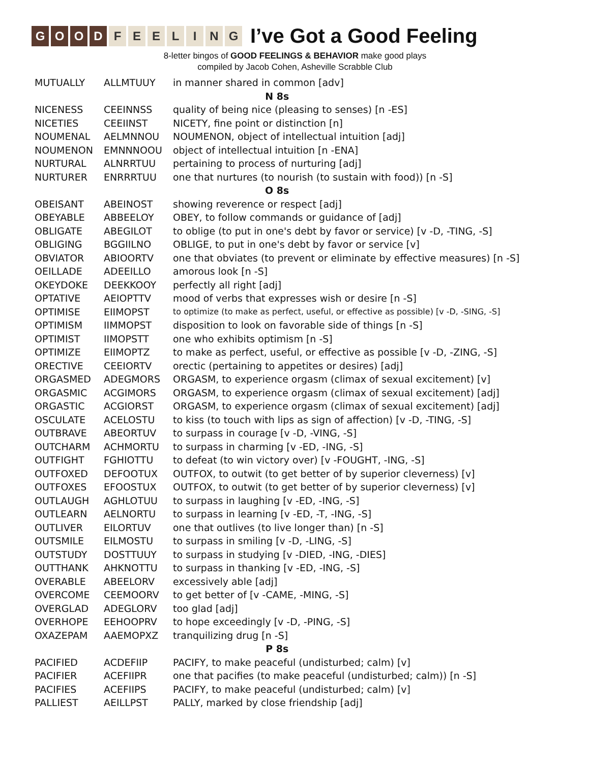GOOD FEELING
I’ve Got a Good Feeling
8-letter bingos of GOOD FEELINGS & BEHAVIOR make good plays
compiled by Jacob Cohen, Asheville Scrabble Club
| MUTUALLY | ALLMTUUY | in manner shared in common [adv] |
| N 8s | | |
| NICENESS | CEEINNSS | quality of being nice (pleasing to senses) [n -ES] |
| NICETIES | CEEIINST | NICETY, fine point or distinction [n] |
| NOUMENAL | AELMNNOU | NOUMENON, object of intellectual intuition [adj] |
| NOUMENON | EMNNNOOU | object of intellectual intuition [n -ENA] |
| NURTURAL | ALNRRTUU | pertaining to process of nurturing [adj] |
| NURTURER | ENRRRTUU | one that nurtures (to nourish (to sustain with food)) [n -S] |
| O 8s | | |
| OBEISANT | ABEINOST | showing reverence or respect [adj] |
| OBEYABLE | ABBEELOY | OBEY, to follow commands or guidance of [adj] |
| OBLIGATE | ABEGILOT | to oblige (to put in one's debt by favor or service) [v -D, -TING, -S] |
| OBLIGING | BGGIILNO | OBLIGE, to put in one's debt by favor or service [v] |
| OBVIATOR | ABIOORTV | one that obviates (to prevent or eliminate by effective measures) [n -S] |
| OEILLADE | ADEEILLO | amorous look [n -S] |
| OKEYDOKE | DEEKKOOY | perfectly all right [adj] |
| OPTATIVE | AEIOPTTV | mood of verbs that expresses wish or desire [n -S] |
| OPTIMISE | EIIMOPST | to optimize (to make as perfect, useful, or effective as possible) [v -D, -SING, -S] |
| OPTIMISM | IIMMOPST | disposition to look on favorable side of things [n -S] |
| OPTIMIST | IIMOPSTT | one who exhibits optimism [n -S] |
| OPTIMIZE | EIIMOPTZ | to make as perfect, useful, or effective as possible [v -D, -ZING, -S] |
| ORECTIVE | CEEIORTV | orectic (pertaining to appetites or desires) [adj] |
| ORGASMED | ADEGMORS | ORGASM, to experience orgasm (climax of sexual excitement) [v] |
| ORGASMIC | ACGIMORS | ORGASM, to experience orgasm (climax of sexual excitement) [adj] |
| ORGASTIC | ACGIORST | ORGASM, to experience orgasm (climax of sexual excitement) [adj] |
| OSCULATE | ACELOSTU | to kiss (to touch with lips as sign of affection) [v -D, -TING, -S] |
| OUTBRAVE | ABEORTUV | to surpass in courage [v -D, -VING, -S] |
| OUTCHARM | ACHMORTU | to surpass in charming [v -ED, -ING, -S] |
| OUTFIGHT | FGHIOTTU | to defeat (to win victory over) [v -FOUGHT, -ING, -S] |
| OUTFOXED | DEFOOTUX | OUTFOX, to outwit (to get better of by superior cleverness) [v] |
| OUTFOXES | EFOOSTUX | OUTFOX, to outwit (to get better of by superior cleverness) [v] |
| OUTLAUGH | AGHLOTUU | to surpass in laughing [v -ED, -ING, -S] |
| OUTLEARN | AELNORTU | to surpass in learning [v -ED, -T, -ING, -S] |
| OUTLIVER | EILORTUV | one that outlives (to live longer than) [n -S] |
| OUTSMILE | EILMOSTU | to surpass in smiling [v -D, -LING, -S] |
| OUTSTUDY | DOSTTUUY | to surpass in studying [v -DIED, -ING, -DIES] |
| OUTTHANK | AHKNOTTU | to surpass in thanking [v -ED, -ING, -S] |
| OVERABLE | ABEELORV | excessively able [adj] |
| OVERCOME | CEEMOORV | to get better of [v -CAME, -MING, -S] |
| OVERGLAD | ADEGLORV | too glad [adj] |
| OVERHOPE | EEHOOPRV | to hope exceedingly [v -D, -PING, -S] |
| OXAZEPAM | AAEMOPXZ | tranquilizing drug [n -S] |
| P 8s | | |
| PACIFIED | ACDEFIIP | PACIFY, to make peaceful (undisturbed; calm) [v] |
| PACIFIER | ACEFIIPR | one that pacifies (to make peaceful (undisturbed; calm)) [n -S] |
| PACIFIES | ACEFIIPS | PACIFY, to make peaceful (undisturbed; calm) [v] |
| PALLIEST | AEILLPST | PALLY, marked by close friendship [adj] |